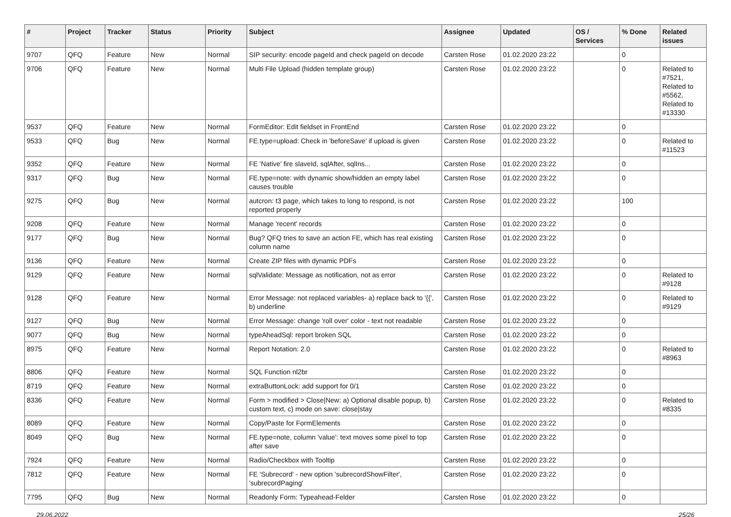| # | Project | Tracker | Status | Priority | Subject | Assignee | Updated | OS / Services | % Done | Related issues |
| --- | --- | --- | --- | --- | --- | --- | --- | --- | --- | --- |
| 9707 | QFQ | Feature | New | Normal | SIP security: encode pageId and check pageId on decode | Carsten Rose | 01.02.2020 23:22 | | 0 | |
| 9706 | QFQ | Feature | New | Normal | Multi File Upload (hidden template group) | Carsten Rose | 01.02.2020 23:22 | | 0 | Related to #7521, Related to #5562, Related to #13330 |
| 9537 | QFQ | Feature | New | Normal | FormEditor: Edit fieldset in FrontEnd | Carsten Rose | 01.02.2020 23:22 | | 0 | |
| 9533 | QFQ | Bug | New | Normal | FE.type=upload: Check in 'beforeSave' if upload is given | Carsten Rose | 01.02.2020 23:22 | | 0 | Related to #11523 |
| 9352 | QFQ | Feature | New | Normal | FE 'Native' fire slaveId, sqlAfter, sqlIns... | Carsten Rose | 01.02.2020 23:22 | | 0 | |
| 9317 | QFQ | Bug | New | Normal | FE.type=note: with dynamic show/hidden an empty label causes trouble | Carsten Rose | 01.02.2020 23:22 | | 0 | |
| 9275 | QFQ | Bug | New | Normal | autcron: t3 page, which takes to long to respond, is not reported properly | Carsten Rose | 01.02.2020 23:22 | | 100 | |
| 9208 | QFQ | Feature | New | Normal | Manage 'recent' records | Carsten Rose | 01.02.2020 23:22 | | 0 | |
| 9177 | QFQ | Bug | New | Normal | Bug? QFQ tries to save an action FE, which has real existing column name | Carsten Rose | 01.02.2020 23:22 | | 0 | |
| 9136 | QFQ | Feature | New | Normal | Create ZIP files with dynamic PDFs | Carsten Rose | 01.02.2020 23:22 | | 0 | |
| 9129 | QFQ | Feature | New | Normal | sqlValidate: Message as notification, not as error | Carsten Rose | 01.02.2020 23:22 | | 0 | Related to #9128 |
| 9128 | QFQ | Feature | New | Normal | Error Message: not replaced variables- a) replace back to '{{', b) underline | Carsten Rose | 01.02.2020 23:22 | | 0 | Related to #9129 |
| 9127 | QFQ | Bug | New | Normal | Error Message: change 'roll over' color - text not readable | Carsten Rose | 01.02.2020 23:22 | | 0 | |
| 9077 | QFQ | Bug | New | Normal | typeAheadSql: report broken SQL | Carsten Rose | 01.02.2020 23:22 | | 0 | |
| 8975 | QFQ | Feature | New | Normal | Report Notation: 2.0 | Carsten Rose | 01.02.2020 23:22 | | 0 | Related to #8963 |
| 8806 | QFQ | Feature | New | Normal | SQL Function nl2br | Carsten Rose | 01.02.2020 23:22 | | 0 | |
| 8719 | QFQ | Feature | New | Normal | extraButtonLock: add support for 0/1 | Carsten Rose | 01.02.2020 23:22 | | 0 | |
| 8336 | QFQ | Feature | New | Normal | Form > modified > Close/New: a) Optional disable popup, b) custom text, c) mode on save: close/stay | Carsten Rose | 01.02.2020 23:22 | | 0 | Related to #8335 |
| 8089 | QFQ | Feature | New | Normal | Copy/Paste for FormElements | Carsten Rose | 01.02.2020 23:22 | | 0 | |
| 8049 | QFQ | Bug | New | Normal | FE.type=note, column 'value': text moves some pixel to top after save | Carsten Rose | 01.02.2020 23:22 | | 0 | |
| 7924 | QFQ | Feature | New | Normal | Radio/Checkbox with Tooltip | Carsten Rose | 01.02.2020 23:22 | | 0 | |
| 7812 | QFQ | Feature | New | Normal | FE 'Subrecord' - new option 'subrecordShowFilter', 'subrecordPaging' | Carsten Rose | 01.02.2020 23:22 | | 0 | |
| 7795 | QFQ | Bug | New | Normal | Readonly Form: Typeahead-Felder | Carsten Rose | 01.02.2020 23:22 | | 0 | |
29.06.2022 25/26